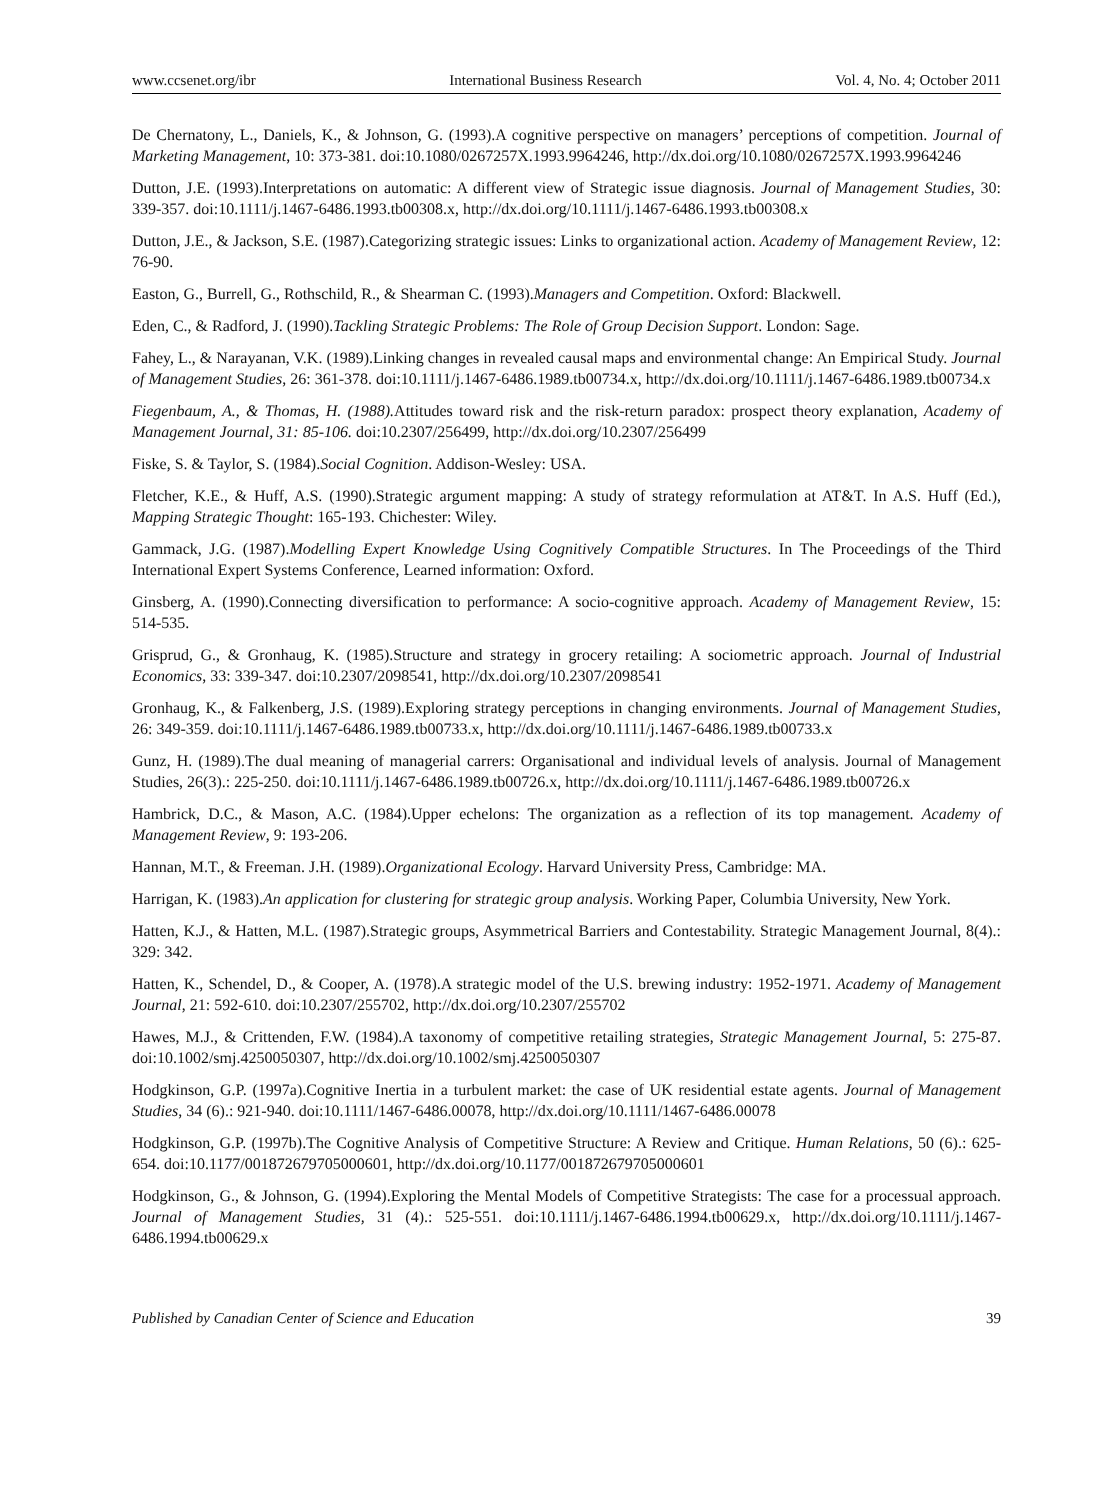www.ccsenet.org/ibr International Business Research Vol. 4, No. 4; October 2011
De Chernatony, L., Daniels, K., & Johnson, G. (1993).A cognitive perspective on managers’ perceptions of competition. Journal of Marketing Management, 10: 373-381. doi:10.1080/0267257X.1993.9964246, http://dx.doi.org/10.1080/0267257X.1993.9964246
Dutton, J.E. (1993).Interpretations on automatic: A different view of Strategic issue diagnosis. Journal of Management Studies, 30: 339-357. doi:10.1111/j.1467-6486.1993.tb00308.x, http://dx.doi.org/10.1111/j.1467-6486.1993.tb00308.x
Dutton, J.E., & Jackson, S.E. (1987).Categorizing strategic issues: Links to organizational action. Academy of Management Review, 12: 76-90.
Easton, G., Burrell, G., Rothschild, R., & Shearman C. (1993).Managers and Competition. Oxford: Blackwell.
Eden, C., & Radford, J. (1990).Tackling Strategic Problems: The Role of Group Decision Support. London: Sage.
Fahey, L., & Narayanan, V.K. (1989).Linking changes in revealed causal maps and environmental change: An Empirical Study. Journal of Management Studies, 26: 361-378. doi:10.1111/j.1467-6486.1989.tb00734.x, http://dx.doi.org/10.1111/j.1467-6486.1989.tb00734.x
Fiegenbaum, A., & Thomas, H. (1988). Attitudes toward risk and the risk-return paradox: prospect theory explanation, Academy of Management Journal, 31: 85-106. doi:10.2307/256499, http://dx.doi.org/10.2307/256499
Fiske, S. & Taylor, S. (1984).Social Cognition. Addison-Wesley: USA.
Fletcher, K.E., & Huff, A.S. (1990).Strategic argument mapping: A study of strategy reformulation at AT&T. In A.S. Huff (Ed.), Mapping Strategic Thought: 165-193. Chichester: Wiley.
Gammack, J.G. (1987).Modelling Expert Knowledge Using Cognitively Compatible Structures. In The Proceedings of the Third International Expert Systems Conference, Learned information: Oxford.
Ginsberg, A. (1990).Connecting diversification to performance: A socio-cognitive approach. Academy of Management Review, 15: 514-535.
Grisprud, G., & Gronhaug, K. (1985).Structure and strategy in grocery retailing: A sociometric approach. Journal of Industrial Economics, 33: 339-347. doi:10.2307/2098541, http://dx.doi.org/10.2307/2098541
Gronhaug, K., & Falkenberg, J.S. (1989).Exploring strategy perceptions in changing environments. Journal of Management Studies, 26: 349-359. doi:10.1111/j.1467-6486.1989.tb00733.x, http://dx.doi.org/10.1111/j.1467-6486.1989.tb00733.x
Gunz, H. (1989).The dual meaning of managerial carrers: Organisational and individual levels of analysis. Journal of Management Studies, 26(3).: 225-250. doi:10.1111/j.1467-6486.1989.tb00726.x, http://dx.doi.org/10.1111/j.1467-6486.1989.tb00726.x
Hambrick, D.C., & Mason, A.C. (1984).Upper echelons: The organization as a reflection of its top management. Academy of Management Review, 9: 193-206.
Hannan, M.T., & Freeman. J.H. (1989).Organizational Ecology. Harvard University Press, Cambridge: MA.
Harrigan, K. (1983).An application for clustering for strategic group analysis. Working Paper, Columbia University, New York.
Hatten, K.J., & Hatten, M.L. (1987).Strategic groups, Asymmetrical Barriers and Contestability. Strategic Management Journal, 8(4).: 329: 342.
Hatten, K., Schendel, D., & Cooper, A. (1978).A strategic model of the U.S. brewing industry: 1952-1971. Academy of Management Journal, 21: 592-610. doi:10.2307/255702, http://dx.doi.org/10.2307/255702
Hawes, M.J., & Crittenden, F.W. (1984).A taxonomy of competitive retailing strategies, Strategic Management Journal, 5: 275-87. doi:10.1002/smj.4250050307, http://dx.doi.org/10.1002/smj.4250050307
Hodgkinson, G.P. (1997a).Cognitive Inertia in a turbulent market: the case of UK residential estate agents. Journal of Management Studies, 34 (6).: 921-940. doi:10.1111/1467-6486.00078, http://dx.doi.org/10.1111/1467-6486.00078
Hodgkinson, G.P. (1997b).The Cognitive Analysis of Competitive Structure: A Review and Critique. Human Relations, 50 (6).: 625-654. doi:10.1177/001872679705000601, http://dx.doi.org/10.1177/001872679705000601
Hodgkinson, G., & Johnson, G. (1994).Exploring the Mental Models of Competitive Strategists: The case for a processual approach. Journal of Management Studies, 31 (4).: 525-551. doi:10.1111/j.1467-6486.1994.tb00629.x, http://dx.doi.org/10.1111/j.1467-6486.1994.tb00629.x
Published by Canadian Center of Science and Education 39